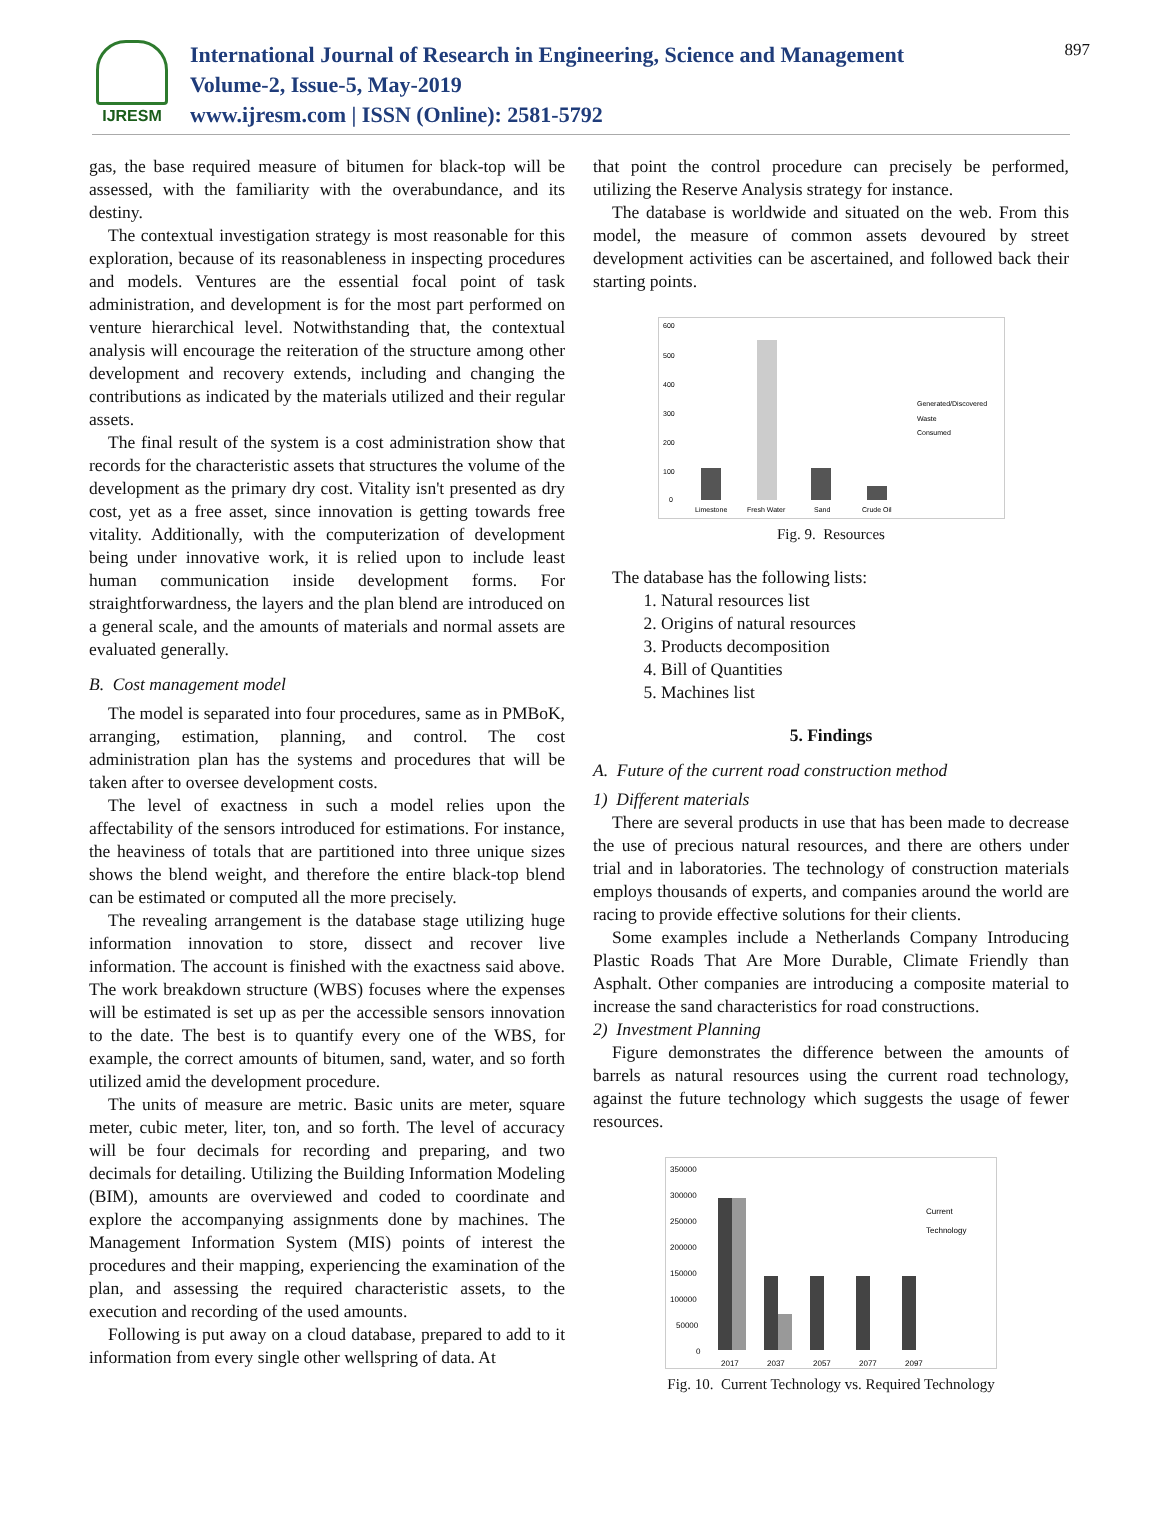IJRESM
International Journal of Research in Engineering, Science and Management
Volume-2, Issue-5, May-2019
www.ijresm.com | ISSN (Online): 2581-5792
897
gas, the base required measure of bitumen for black-top will be assessed, with the familiarity with the overabundance, and its destiny.
The contextual investigation strategy is most reasonable for this exploration, because of its reasonableness in inspecting procedures and models. Ventures are the essential focal point of task administration, and development is for the most part performed on venture hierarchical level. Notwithstanding that, the contextual analysis will encourage the reiteration of the structure among other development and recovery extends, including and changing the contributions as indicated by the materials utilized and their regular assets.
The final result of the system is a cost administration show that records for the characteristic assets that structures the volume of the development as the primary dry cost. Vitality isn't presented as dry cost, yet as a free asset, since innovation is getting towards free vitality. Additionally, with the computerization of development being under innovative work, it is relied upon to include least human communication inside development forms. For straightforwardness, the layers and the plan blend are introduced on a general scale, and the amounts of materials and normal assets are evaluated generally.
B. Cost management model
The model is separated into four procedures, same as in PMBoK, arranging, estimation, planning, and control. The cost administration plan has the systems and procedures that will be taken after to oversee development costs.
The level of exactness in such a model relies upon the affectability of the sensors introduced for estimations. For instance, the heaviness of totals that are partitioned into three unique sizes shows the blend weight, and therefore the entire black-top blend can be estimated or computed all the more precisely.
The revealing arrangement is the database stage utilizing huge information innovation to store, dissect and recover live information. The account is finished with the exactness said above. The work breakdown structure (WBS) focuses where the expenses will be estimated is set up as per the accessible sensors innovation to the date. The best is to quantify every one of the WBS, for example, the correct amounts of bitumen, sand, water, and so forth utilized amid the development procedure.
The units of measure are metric. Basic units are meter, square meter, cubic meter, liter, ton, and so forth. The level of accuracy will be four decimals for recording and preparing, and two decimals for detailing. Utilizing the Building Information Modeling (BIM), amounts are overviewed and coded to coordinate and explore the accompanying assignments done by machines. The Management Information System (MIS) points of interest the procedures and their mapping, experiencing the examination of the plan, and assessing the required characteristic assets, to the execution and recording of the used amounts.
Following is put away on a cloud database, prepared to add to it information from every single other wellspring of data. At
that point the control procedure can precisely be performed, utilizing the Reserve Analysis strategy for instance.
The database is worldwide and situated on the web. From this model, the measure of common assets devoured by street development activities can be ascertained, and followed back their starting points.
600
500
400
300
200
100
0
Limestone
Fresh Water
Sand
Crude Oil
Generated/Discovered
Waste
Consumed
Fig. 9. Resources
The database has the following lists:
1. Natural resources list
2. Origins of natural resources
3. Products decomposition
4. Bill of Quantities
5. Machines list
5. Findings
A. Future of the current road construction method
1) Different materials
There are several products in use that has been made to decrease the use of precious natural resources, and there are others under trial and in laboratories. The technology of construction materials employs thousands of experts, and companies around the world are racing to provide effective solutions for their clients.
Some examples include a Netherlands Company Introducing Plastic Roads That Are More Durable, Climate Friendly than Asphalt. Other companies are introducing a composite material to increase the sand characteristics for road constructions.
2) Investment Planning
Figure demonstrates the difference between the amounts of barrels as natural resources using the current road technology, against the future technology which suggests the usage of fewer resources.
350000
300000
250000
200000
150000
100000
50000
0
2017
2037
2057
2077
2097
Current
Technology
Fig. 10. Current Technology vs. Required Technology